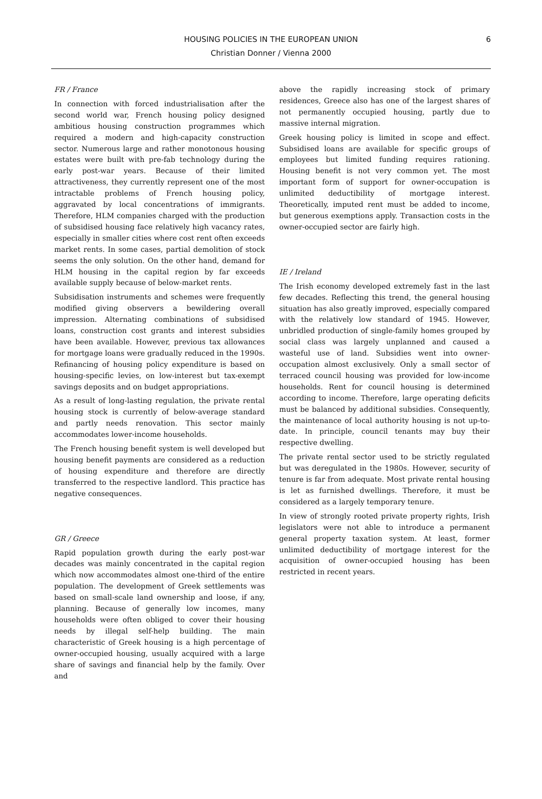6 HOUSING POLICIES IN THE EUROPEAN UNION
Christian Donner / Vienna 2000
FR / France
In connection with forced industrialisation after the second world war, French housing policy designed ambitious housing construction programmes which required a modern and high-capacity construction sector. Numerous large and rather monotonous housing estates were built with pre-fab technology during the early post-war years. Because of their limited attractiveness, they currently represent one of the most intractable problems of French housing policy, aggravated by local concentrations of immigrants. Therefore, HLM companies charged with the production of subsidised housing face relatively high vacancy rates, especially in smaller cities where cost rent often exceeds market rents. In some cases, partial demolition of stock seems the only solution. On the other hand, demand for HLM housing in the capital region by far exceeds available supply because of below-market rents.
Subsidisation instruments and schemes were frequently modified giving observers a bewildering overall impression. Alternating combinations of subsidised loans, construction cost grants and interest subsidies have been available. However, previous tax allowances for mortgage loans were gradually reduced in the 1990s. Refinancing of housing policy expenditure is based on housing-specific levies, on low-interest but tax-exempt savings deposits and on budget appropriations.
As a result of long-lasting regulation, the private rental housing stock is currently of below-average standard and partly needs renovation. This sector mainly accommodates lower-income households.
The French housing benefit system is well developed but housing benefit payments are considered as a reduction of housing expenditure and therefore are directly transferred to the respective landlord. This practice has negative consequences.
GR / Greece
Rapid population growth during the early post-war decades was mainly concentrated in the capital region which now accommodates almost one-third of the entire population. The development of Greek settlements was based on small-scale land ownership and loose, if any, planning. Because of generally low incomes, many households were often obliged to cover their housing needs by illegal self-help building. The main characteristic of Greek housing is a high percentage of owner-occupied housing, usually acquired with a large share of savings and financial help by the family. Over and
above the rapidly increasing stock of primary residences, Greece also has one of the largest shares of not permanently occupied housing, partly due to massive internal migration.
Greek housing policy is limited in scope and effect. Subsidised loans are available for specific groups of employees but limited funding requires rationing. Housing benefit is not very common yet. The most important form of support for owner-occupation is unlimited deductibility of mortgage interest. Theoretically, imputed rent must be added to income, but generous exemptions apply. Transaction costs in the owner-occupied sector are fairly high.
IE / Ireland
The Irish economy developed extremely fast in the last few decades. Reflecting this trend, the general housing situation has also greatly improved, especially compared with the relatively low standard of 1945. However, unbridled production of single-family homes grouped by social class was largely unplanned and caused a wasteful use of land. Subsidies went into owner-occupation almost exclusively. Only a small sector of terraced council housing was provided for low-income households. Rent for council housing is determined according to income. Therefore, large operating deficits must be balanced by additional subsidies. Consequently, the maintenance of local authority housing is not up-to-date. In principle, council tenants may buy their respective dwelling.
The private rental sector used to be strictly regulated but was deregulated in the 1980s. However, security of tenure is far from adequate. Most private rental housing is let as furnished dwellings. Therefore, it must be considered as a largely temporary tenure.
In view of strongly rooted private property rights, Irish legislators were not able to introduce a permanent general property taxation system. At least, former unlimited deductibility of mortgage interest for the acquisition of owner-occupied housing has been restricted in recent years.